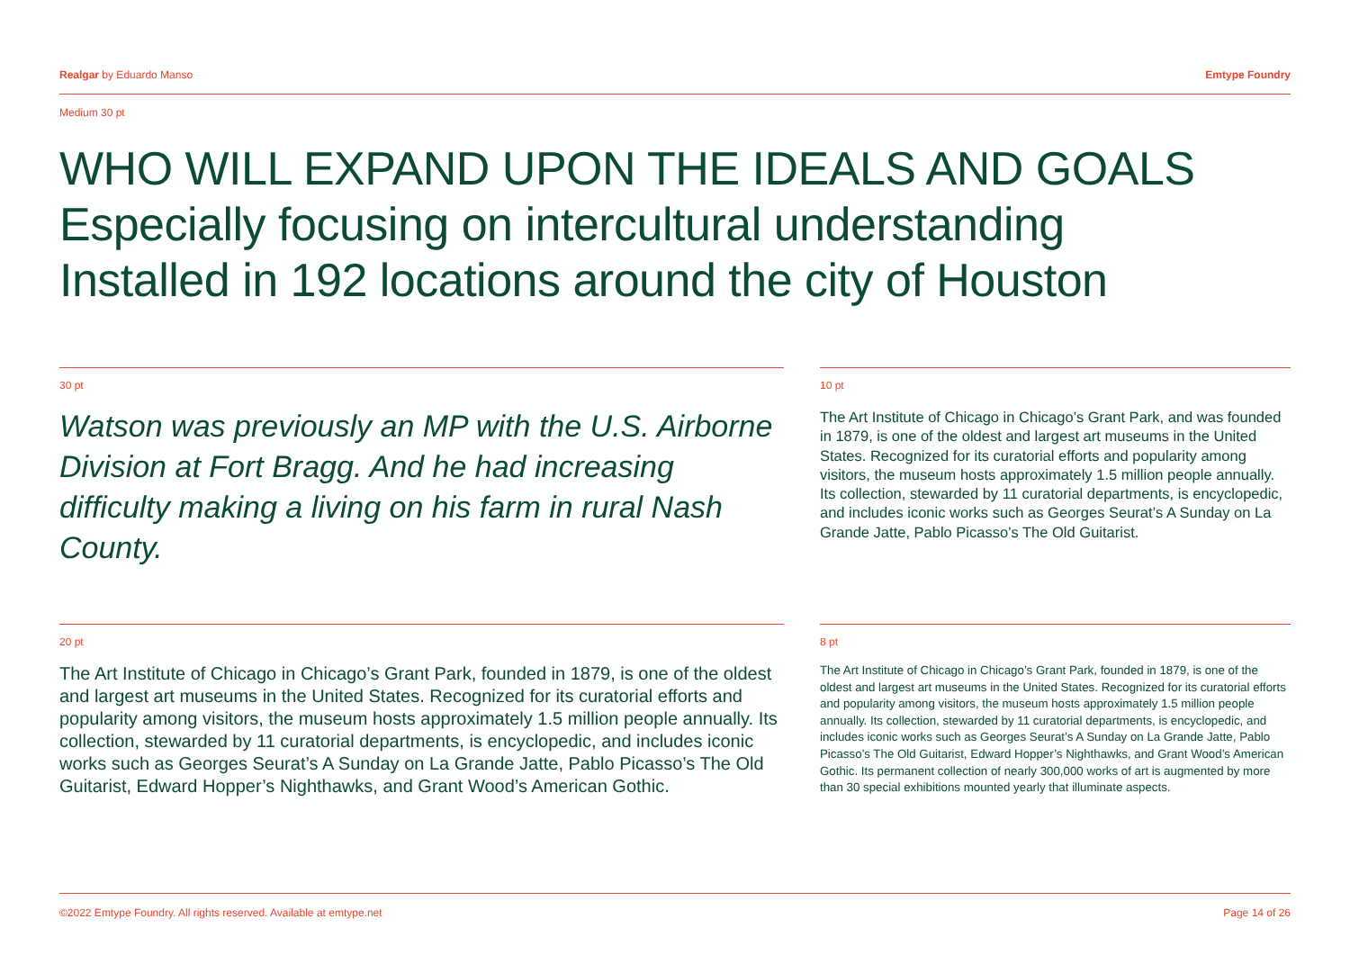Realgar by Eduardo Manso Emtype Foundry
Medium 30 pt
WHO WILL EXPAND UPON THE IDEALS AND GOALS
Especially focusing on intercultural understanding
Installed in 192 locations around the city of Houston
30 pt
Watson was previously an MP with the U.S. Airborne Division at Fort Bragg. And he had increasing difficulty making a living on his farm in rural Nash County.
10 pt
The Art Institute of Chicago in Chicago’s Grant Park, and was founded in 1879, is one of the oldest and largest art museums in the United States. Recognized for its curatorial efforts and popularity among visitors, the museum hosts approximately 1.5 million people annually. Its collection, stewarded by 11 curatorial departments, is encyclopedic, and includes iconic works such as Georges Seurat’s A Sunday on La Grande Jatte, Pablo Picasso’s The Old Guitarist.
20 pt
The Art Institute of Chicago in Chicago’s Grant Park, founded in 1879, is one of the oldest and largest art museums in the United States. Recognized for its curatorial efforts and popularity among visitors, the museum hosts approximately 1.5 million people annually. Its collection, stewarded by 11 curatorial departments, is encyclopedic, and includes iconic works such as Georges Seurat’s A Sunday on La Grande Jatte, Pablo Picasso’s The Old Guitarist, Edward Hopper’s Nighthawks, and Grant Wood’s American Gothic.
8 pt
The Art Institute of Chicago in Chicago’s Grant Park, founded in 1879, is one of the oldest and largest art museums in the United States. Recognized for its curatorial efforts and popularity among visitors, the museum hosts approximately 1.5 million people annually. Its collection, stewarded by 11 curatorial departments, is encyclopedic, and includes iconic works such as Georges Seurat’s A Sunday on La Grande Jatte, Pablo Picasso’s The Old Guitarist, Edward Hopper’s Nighthawks, and Grant Wood’s American Gothic. Its permanent collection of nearly 300,000 works of art is augmented by more than 30 special exhibitions mounted yearly that illuminate aspects.
©2022 Emtype Foundry. All rights reserved. Available at emtype.net Page 14 of 26